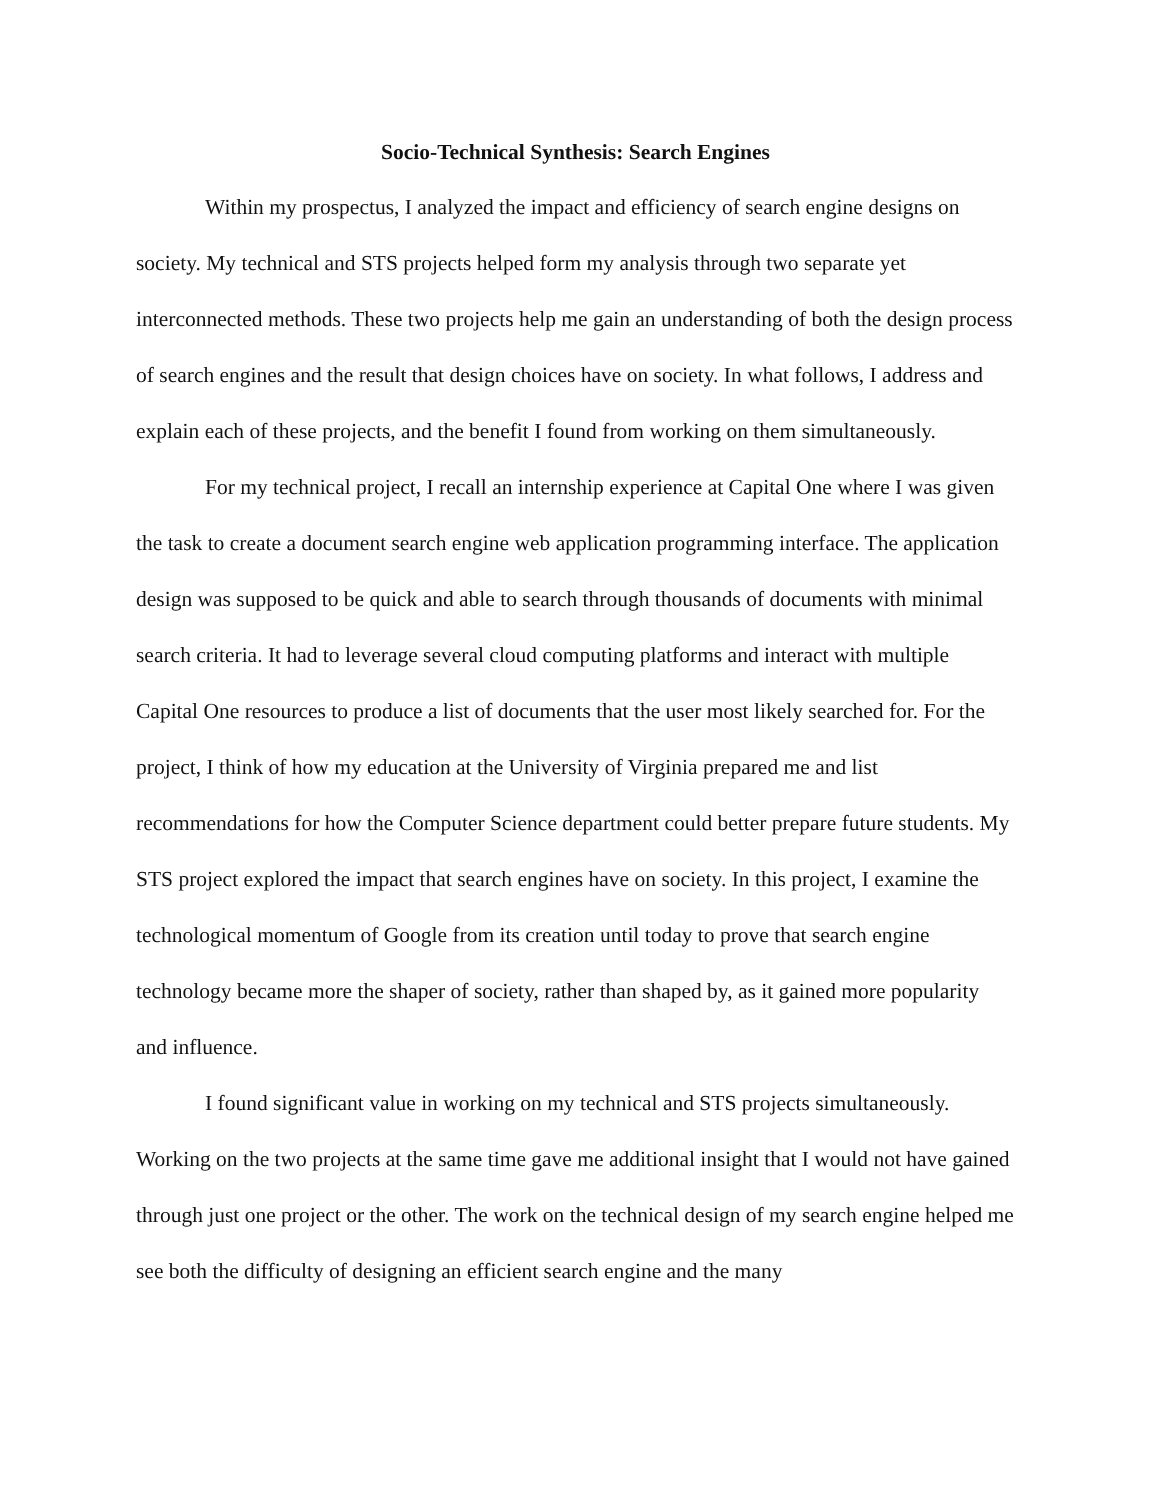Socio-Technical Synthesis: Search Engines
Within my prospectus, I analyzed the impact and efficiency of search engine designs on society. My technical and STS projects helped form my analysis through two separate yet interconnected methods. These two projects help me gain an understanding of both the design process of search engines and the result that design choices have on society. In what follows, I address and explain each of these projects, and the benefit I found from working on them simultaneously.
For my technical project, I recall an internship experience at Capital One where I was given the task to create a document search engine web application programming interface. The application design was supposed to be quick and able to search through thousands of documents with minimal search criteria. It had to leverage several cloud computing platforms and interact with multiple Capital One resources to produce a list of documents that the user most likely searched for. For the project, I think of how my education at the University of Virginia prepared me and list recommendations for how the Computer Science department could better prepare future students. My STS project explored the impact that search engines have on society. In this project, I examine the technological momentum of Google from its creation until today to prove that search engine technology became more the shaper of society, rather than shaped by, as it gained more popularity and influence.
I found significant value in working on my technical and STS projects simultaneously. Working on the two projects at the same time gave me additional insight that I would not have gained through just one project or the other. The work on the technical design of my search engine helped me see both the difficulty of designing an efficient search engine and the many